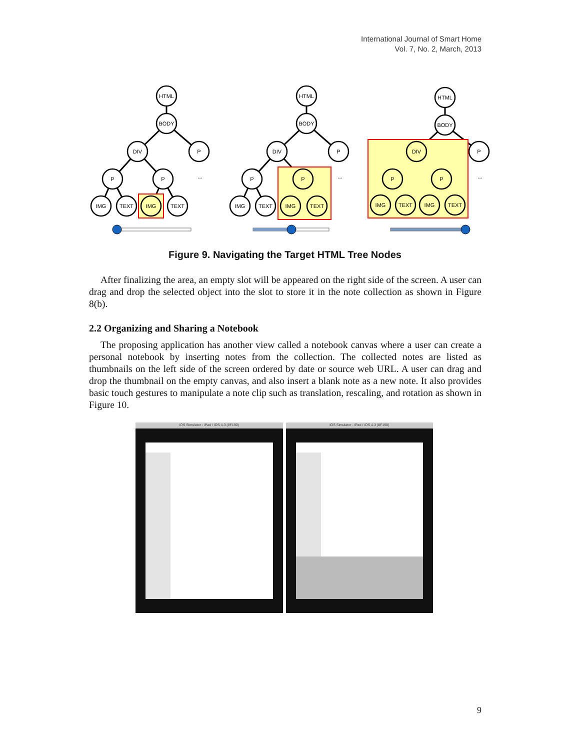International Journal of Smart Home
Vol. 7, No. 2, March, 2013
HTML
BODY
DIV
P
P
P
IMG
TEXT
IMG
TEXT
...
HTML
BODY
DIV
P
P
P
IMG
TEXT
IMG
TEXT
...
HTML
BODY
DIV
P
P
P
IMG
TEXT
IMG
TEXT
...
Figure 9. Navigating the Target HTML Tree Nodes
After finalizing the area, an empty slot will be appeared on the right side of the screen. A user can drag and drop the selected object into the slot to store it in the note collection as shown in Figure 8(b).
2.2 Organizing and Sharing a Notebook
The proposing application has another view called a notebook canvas where a user can create a personal notebook by inserting notes from the collection. The collected notes are listed as thumbnails on the left side of the screen ordered by date or source web URL. A user can drag and drop the thumbnail on the empty canvas, and also insert a blank note as a new note. It also provides basic touch gestures to manipulate a note clip such as translation, rescaling, and rotation as shown in Figure 10.
iOS Simulator - iPad / iOS 4.3 (8F190)
iOS Simulator - iPad / iOS 4.3 (8F190)
9